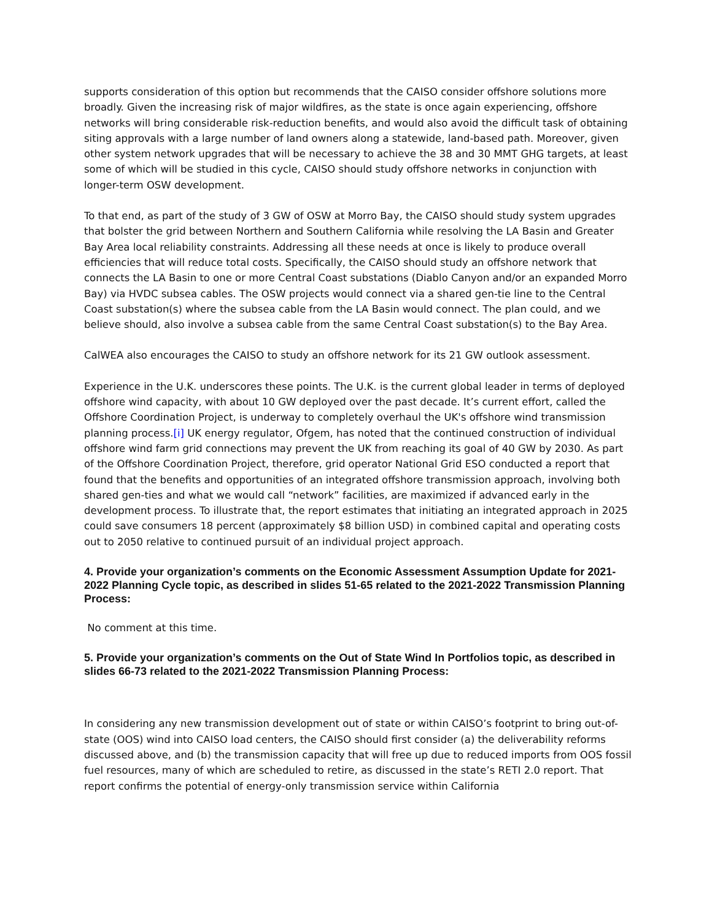supports consideration of this option but recommends that the CAISO consider offshore solutions more broadly. Given the increasing risk of major wildfires, as the state is once again experiencing, offshore networks will bring considerable risk-reduction benefits, and would also avoid the difficult task of obtaining siting approvals with a large number of land owners along a statewide, land-based path. Moreover, given other system network upgrades that will be necessary to achieve the 38 and 30 MMT GHG targets, at least some of which will be studied in this cycle, CAISO should study offshore networks in conjunction with longer-term OSW development.
To that end, as part of the study of 3 GW of OSW at Morro Bay, the CAISO should study system upgrades that bolster the grid between Northern and Southern California while resolving the LA Basin and Greater Bay Area local reliability constraints. Addressing all these needs at once is likely to produce overall efficiencies that will reduce total costs. Specifically, the CAISO should study an offshore network that connects the LA Basin to one or more Central Coast substations (Diablo Canyon and/or an expanded Morro Bay) via HVDC subsea cables. The OSW projects would connect via a shared gen-tie line to the Central Coast substation(s) where the subsea cable from the LA Basin would connect. The plan could, and we believe should, also involve a subsea cable from the same Central Coast substation(s) to the Bay Area.
CalWEA also encourages the CAISO to study an offshore network for its 21 GW outlook assessment.
Experience in the U.K. underscores these points. The U.K. is the current global leader in terms of deployed offshore wind capacity, with about 10 GW deployed over the past decade. It’s current effort, called the Offshore Coordination Project, is underway to completely overhaul the UK's offshore wind transmission planning process.[i] UK energy regulator, Ofgem, has noted that the continued construction of individual offshore wind farm grid connections may prevent the UK from reaching its goal of 40 GW by 2030. As part of the Offshore Coordination Project, therefore, grid operator National Grid ESO conducted a report that found that the benefits and opportunities of an integrated offshore transmission approach, involving both shared gen-ties and what we would call “network” facilities, are maximized if advanced early in the development process. To illustrate that, the report estimates that initiating an integrated approach in 2025 could save consumers 18 percent (approximately $8 billion USD) in combined capital and operating costs out to 2050 relative to continued pursuit of an individual project approach.
4. Provide your organization’s comments on the Economic Assessment Assumption Update for 2021-2022 Planning Cycle topic, as described in slides 51-65 related to the 2021-2022 Transmission Planning Process:
No comment at this time.
5. Provide your organization’s comments on the Out of State Wind In Portfolios topic, as described in slides 66-73 related to the 2021-2022 Transmission Planning Process:
In considering any new transmission development out of state or within CAISO’s footprint to bring out-of-state (OOS) wind into CAISO load centers, the CAISO should first consider (a) the deliverability reforms discussed above, and (b) the transmission capacity that will free up due to reduced imports from OOS fossil fuel resources, many of which are scheduled to retire, as discussed in the state’s RETI 2.0 report. That report confirms the potential of energy-only transmission service within California